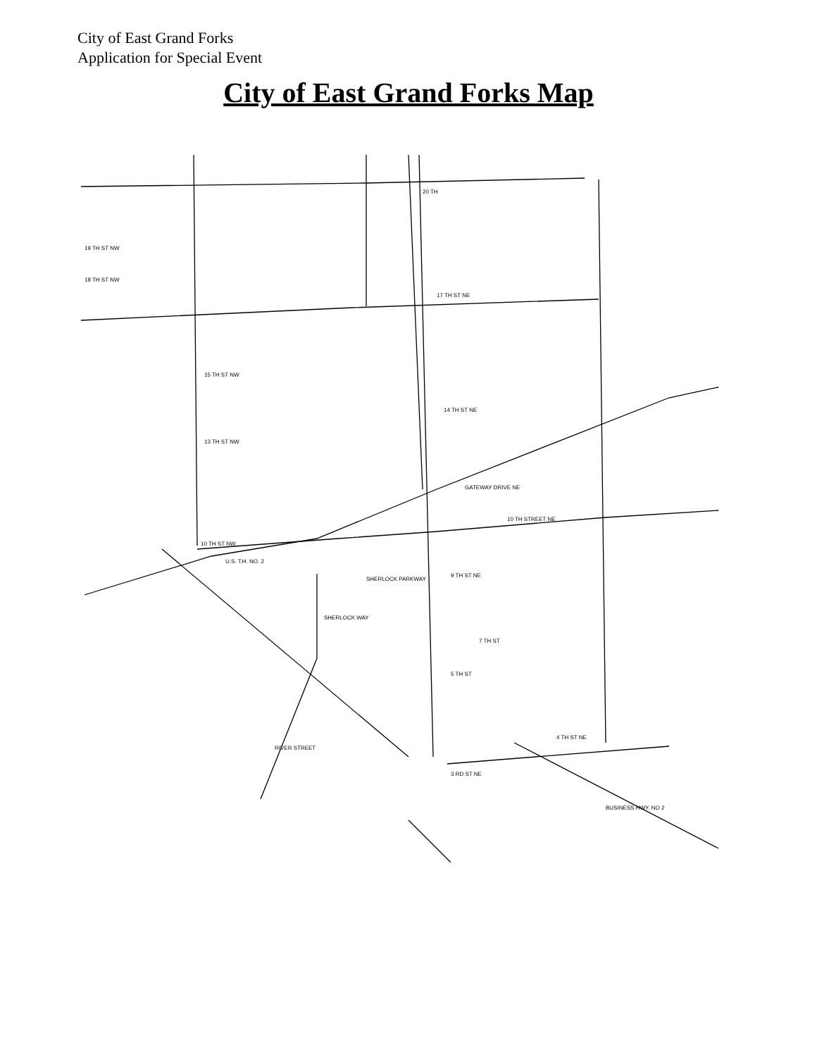City of East Grand Forks
Application for Special Event
City of East Grand Forks Map
20 TH
19 TH ST NW
18 TH ST NW
17 TH ST NE
15 TH ST NW
14 TH ST NE
13 TH ST NW
10 TH STREET NE
10 TH ST NW
U.S. T.H. NO. 2
9 TH ST NE
SHERLOCK WAY
7 TH ST
5 TH ST
4 TH ST NE
3 RD ST NE
BUSINESS HWY. NO 2
GATEWAY DRIVE NE
RIVER STREET
SHERLOCK PARKWAY